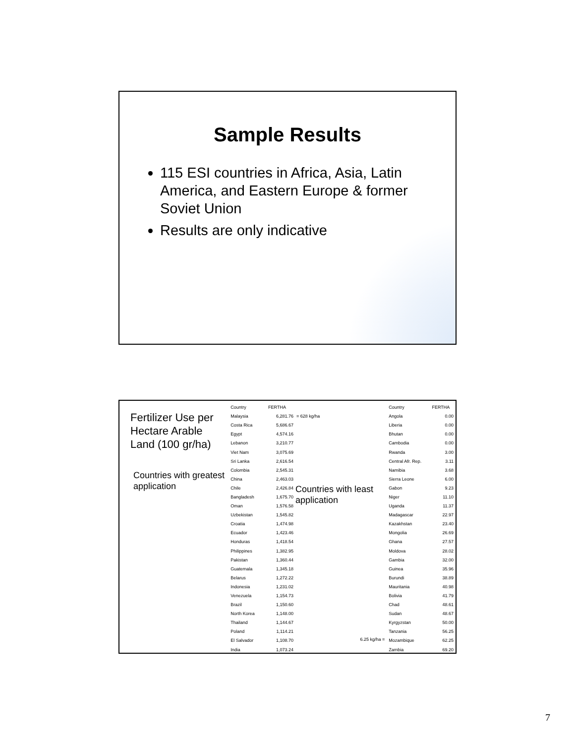Sample Results
115 ESI countries in Africa, Asia, Latin America, and Eastern Europe & former Soviet Union
Results are only indicative
Fertilizer Use per Hectare Arable Land (100 gr/ha)
Countries with greatest application
| Country | FERTHA |
| --- | --- |
| Malaysia | 6,281.76 |
| Costa Rica | 5,686.67 |
| Egypt | 4,574.16 |
| Lebanon | 3,210.77 |
| Viet Nam | 3,075.69 |
| Sri Lanka | 2,616.54 |
| Colombia | 2,545.31 |
| China | 2,463.03 |
| Chile | 2,426.84 |
| Bangladesh | 1,675.70 |
| Oman | 1,576.58 |
| Uzbekistan | 1,545.82 |
| Croatia | 1,474.98 |
| Ecuador | 1,423.46 |
| Honduras | 1,418.54 |
| Philippines | 1,382.95 |
| Pakistan | 1,360.44 |
| Guatemala | 1,345.18 |
| Belarus | 1,272.22 |
| Indonesia | 1,231.02 |
| Venezuela | 1,154.73 |
| Brazil | 1,150.60 |
| North Korea | 1,148.00 |
| Thailand | 1,144.67 |
| Poland | 1,114.21 |
| El Salvador | 1,108.70 |
| India | 1,073.24 |
= 628 kg/ha
Countries with least application
6.25 kg/ha =
| Country | FERTHA |
| --- | --- |
| Angola | 0.00 |
| Liberia | 0.00 |
| Bhutan | 0.00 |
| Cambodia | 0.00 |
| Rwanda | 3.00 |
| Central Afr. Rep. | 3.11 |
| Namibia | 3.68 |
| Sierra Leone | 6.00 |
| Gabon | 9.23 |
| Niger | 11.10 |
| Uganda | 11.37 |
| Madagascar | 22.97 |
| Kazakhstan | 23.40 |
| Mongolia | 26.69 |
| Ghana | 27.57 |
| Moldova | 28.02 |
| Gambia | 32.00 |
| Guinea | 35.96 |
| Burundi | 38.89 |
| Mauritania | 40.98 |
| Bolivia | 41.79 |
| Chad | 48.61 |
| Sudan | 48.67 |
| Kyrgyzstan | 50.00 |
| Tanzania | 56.25 |
| Mozambique | 62.25 |
| Zambia | 69.20 |
7